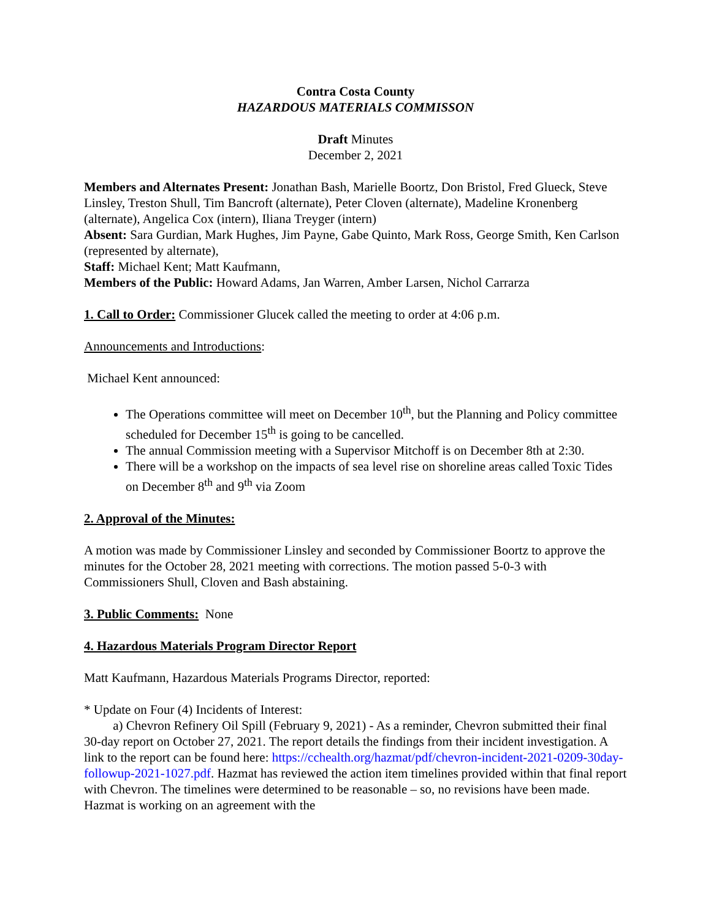Contra Costa County
HAZARDOUS MATERIALS COMMISSON
Draft Minutes
December 2, 2021
Members and Alternates Present: Jonathan Bash, Marielle Boortz, Don Bristol, Fred Glueck, Steve Linsley, Treston Shull, Tim Bancroft (alternate), Peter Cloven (alternate), Madeline Kronenberg (alternate), Angelica Cox (intern), Iliana Treyger (intern)
Absent: Sara Gurdian, Mark Hughes, Jim Payne, Gabe Quinto, Mark Ross, George Smith, Ken Carlson (represented by alternate),
Staff: Michael Kent; Matt Kaufmann,
Members of the Public: Howard Adams, Jan Warren, Amber Larsen, Nichol Carrarza
1. Call to Order: Commissioner Glucek called the meeting to order at 4:06 p.m.
Announcements and Introductions:
Michael Kent announced:
The Operations committee will meet on December 10<sup>th</sup>, but the Planning and Policy committee scheduled for December 15<sup>th</sup> is going to be cancelled.
The annual Commission meeting with a Supervisor Mitchoff is on December 8th at 2:30.
There will be a workshop on the impacts of sea level rise on shoreline areas called Toxic Tides on December 8<sup>th</sup> and 9<sup>th</sup> via Zoom
2. Approval of the Minutes:
A motion was made by Commissioner Linsley and seconded by Commissioner Boortz to approve the minutes for the October 28, 2021 meeting with corrections. The motion passed 5-0-3 with Commissioners Shull, Cloven and Bash abstaining.
3. Public Comments: None
4. Hazardous Materials Program Director Report
Matt Kaufmann, Hazardous Materials Programs Director, reported:
* Update on Four (4) Incidents of Interest:
a) Chevron Refinery Oil Spill (February 9, 2021) - As a reminder, Chevron submitted their final 30-day report on October 27, 2021. The report details the findings from their incident investigation. A link to the report can be found here: https://cchealth.org/hazmat/pdf/chevron-incident-2021-0209-30day-followup-2021-1027.pdf. Hazmat has reviewed the action item timelines provided within that final report with Chevron. The timelines were determined to be reasonable – so, no revisions have been made. Hazmat is working on an agreement with the